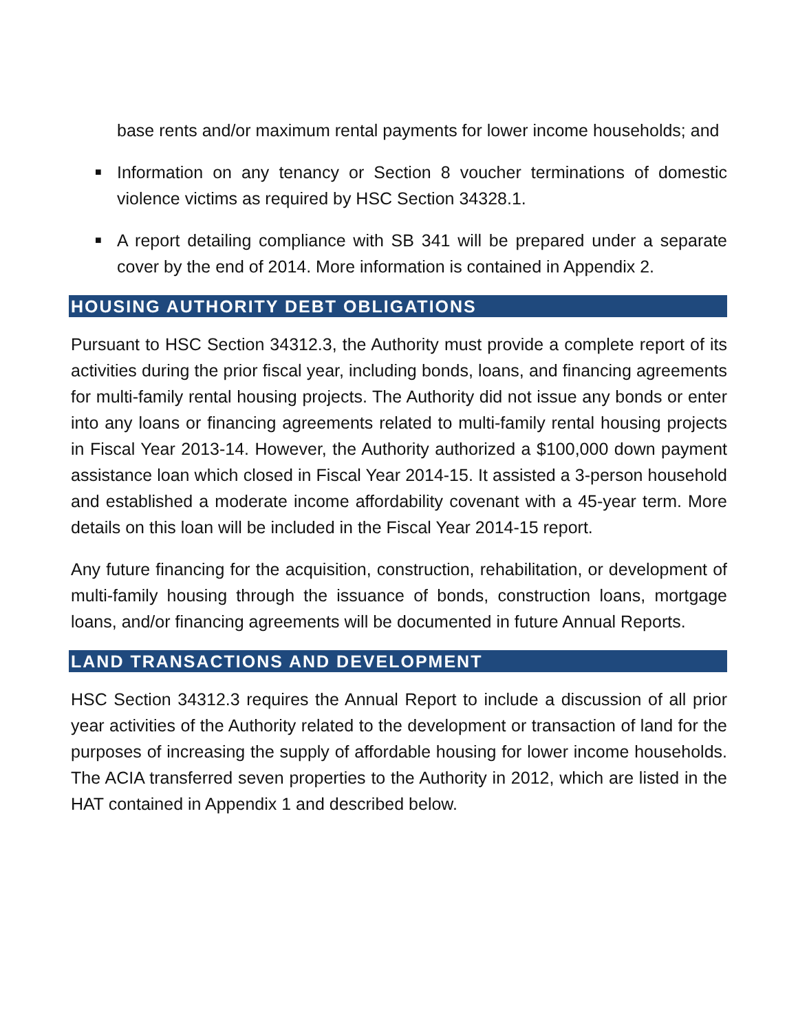base rents and/or maximum rental payments for lower income households; and
■ Information on any tenancy or Section 8 voucher terminations of domestic violence victims as required by HSC Section 34328.1.
■ A report detailing compliance with SB 341 will be prepared under a separate cover by the end of 2014. More information is contained in Appendix 2.
HOUSING AUTHORITY DEBT OBLIGATIONS
Pursuant to HSC Section 34312.3, the Authority must provide a complete report of its activities during the prior fiscal year, including bonds, loans, and financing agreements for multi-family rental housing projects. The Authority did not issue any bonds or enter into any loans or financing agreements related to multi-family rental housing projects in Fiscal Year 2013-14. However, the Authority authorized a $100,000 down payment assistance loan which closed in Fiscal Year 2014-15. It assisted a 3-person household and established a moderate income affordability covenant with a 45-year term. More details on this loan will be included in the Fiscal Year 2014-15 report.
Any future financing for the acquisition, construction, rehabilitation, or development of multi-family housing through the issuance of bonds, construction loans, mortgage loans, and/or financing agreements will be documented in future Annual Reports.
LAND TRANSACTIONS AND DEVELOPMENT
HSC Section 34312.3 requires the Annual Report to include a discussion of all prior year activities of the Authority related to the development or transaction of land for the purposes of increasing the supply of affordable housing for lower income households. The ACIA transferred seven properties to the Authority in 2012, which are listed in the HAT contained in Appendix 1 and described below.